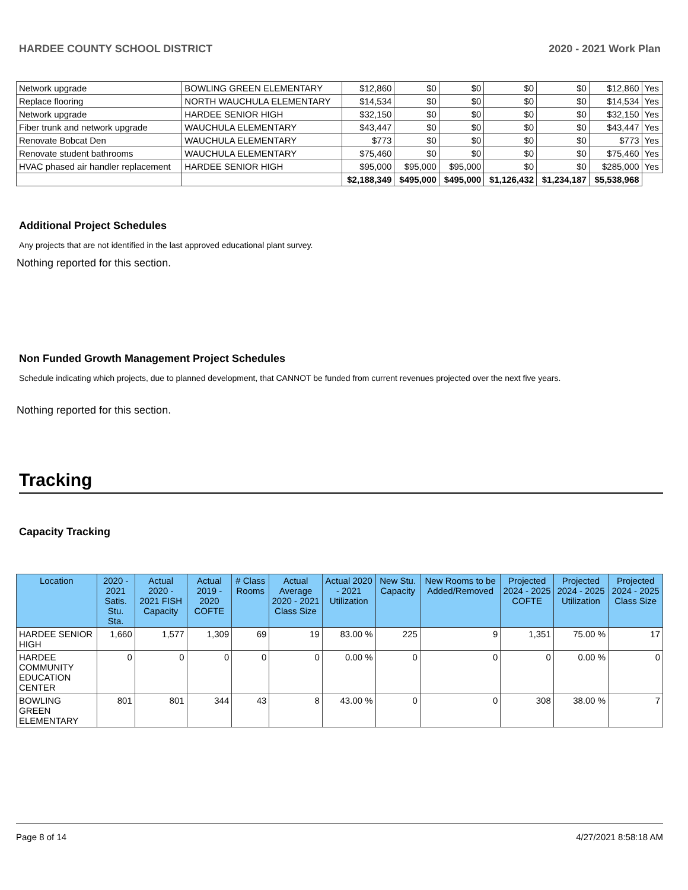HARDEE COUNTY SCHOOL DISTRICT 2020 - 2021 Work Plan
| Network upgrade | BOWLING GREEN ELEMENTARY | $12,860 | $0 | $0 | $0 | $0 | $12,860 | Yes |
| Replace flooring | NORTH WAUCHULA ELEMENTARY | $14,534 | $0 | $0 | $0 | $0 | $14,534 | Yes |
| Network upgrade | HARDEE SENIOR HIGH | $32,150 | $0 | $0 | $0 | $0 | $32,150 | Yes |
| Fiber trunk and network upgrade | WAUCHULA ELEMENTARY | $43,447 | $0 | $0 | $0 | $0 | $43,447 | Yes |
| Renovate Bobcat Den | WAUCHULA ELEMENTARY | $773 | $0 | $0 | $0 | $0 | $773 | Yes |
| Renovate student bathrooms | WAUCHULA ELEMENTARY | $75,460 | $0 | $0 | $0 | $0 | $75,460 | Yes |
| HVAC phased air handler replacement | HARDEE SENIOR HIGH | $95,000 | $95,000 | $95,000 | $0 | $0 | $285,000 | Yes |
| | | $2,188,349 | $495,000 | $495,000 | $1,126,432 | $1,234,187 | $5,538,968 | |
Additional Project Schedules
Any projects that are not identified in the last approved educational plant survey.
Nothing reported for this section.
Non Funded Growth Management Project Schedules
Schedule indicating which projects, due to planned development, that CANNOT be funded from current revenues projected over the next five years.
Nothing reported for this section.
Tracking
Capacity Tracking
| Location | 2020 - 2021 Satis. Stu. Sta. | Actual 2020 - 2021 FISH Capacity | Actual 2019 - 2020 COFTE | # Class Rooms | Actual Average 2020 - 2021 Class Size | Actual 2020 - 2021 Utilization | New Stu. Capacity | New Rooms to be Added/Removed | Projected 2024 - 2025 COFTE | Projected 2024 - 2025 Utilization | Projected 2024 - 2025 Class Size |
| --- | --- | --- | --- | --- | --- | --- | --- | --- | --- | --- | --- |
| HARDEE SENIOR HIGH | 1,660 | 1,577 | 1,309 | 69 | 19 | 83.00 % | 225 | 9 | 1,351 | 75.00 % | 17 |
| HARDEE COMMUNITY EDUCATION CENTER | 0 | 0 | 0 | 0 | 0 | 0.00 % | 0 | 0 | 0 | 0.00 % | 0 |
| BOWLING GREEN ELEMENTARY | 801 | 801 | 344 | 43 | 8 | 43.00 % | 0 | 0 | 308 | 38.00 % | 7 |
Page 8 of 14 4/27/2021 8:58:18 AM